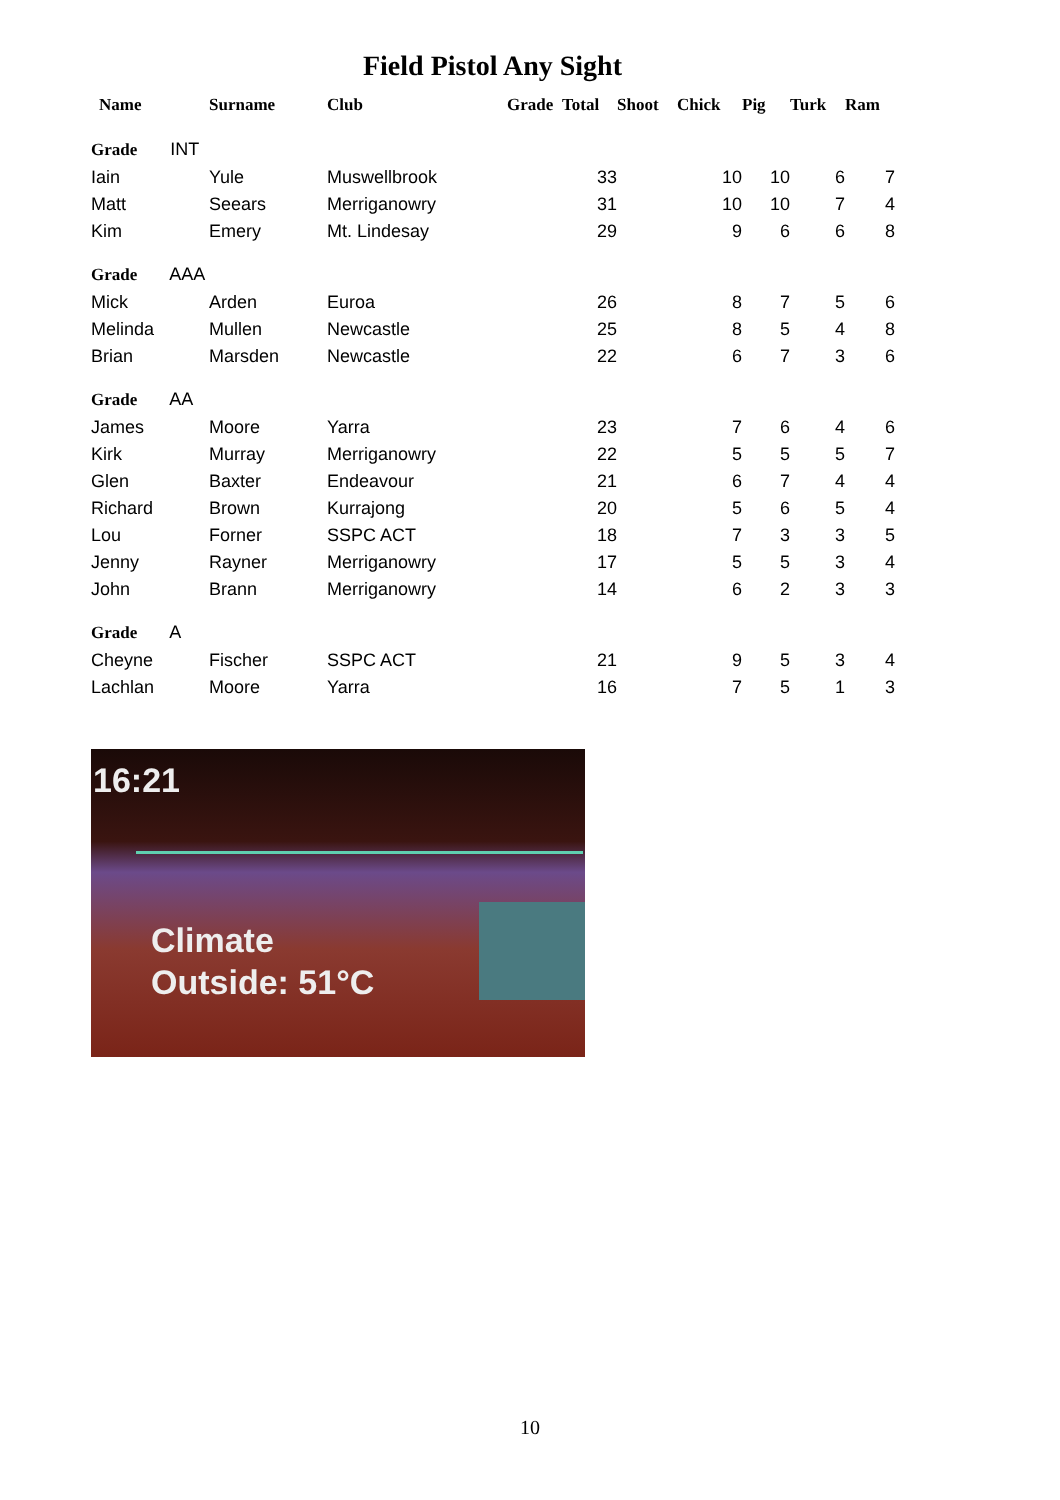Field Pistol Any Sight
| Name | Surname | Club | Grade | Total | Shoot | Chick | Pig | Turk | Ram |
| --- | --- | --- | --- | --- | --- | --- | --- | --- | --- |
| Grade INT | | | | | | | | | |
| Iain | Yule | Muswellbrook | | 33 | | 10 | 10 | 6 | 7 |
| Matt | Seears | Merriganowry | | 31 | | 10 | 10 | 7 | 4 |
| Kim | Emery | Mt. Lindesay | | 29 | | 9 | 6 | 6 | 8 |
| Grade AAA | | | | | | | | | |
| Mick | Arden | Euroa | | 26 | | 8 | 7 | 5 | 6 |
| Melinda | Mullen | Newcastle | | 25 | | 8 | 5 | 4 | 8 |
| Brian | Marsden | Newcastle | | 22 | | 6 | 7 | 3 | 6 |
| Grade AA | | | | | | | | | |
| James | Moore | Yarra | | 23 | | 7 | 6 | 4 | 6 |
| Kirk | Murray | Merriganowry | | 22 | | 5 | 5 | 5 | 7 |
| Glen | Baxter | Endeavour | | 21 | | 6 | 7 | 4 | 4 |
| Richard | Brown | Kurrajong | | 20 | | 5 | 6 | 5 | 4 |
| Lou | Forner | SSPC ACT | | 18 | | 7 | 3 | 3 | 5 |
| Jenny | Rayner | Merriganowry | | 17 | | 5 | 5 | 3 | 4 |
| John | Brann | Merriganowry | | 14 | | 6 | 2 | 3 | 3 |
| Grade A | | | | | | | | | |
| Cheyne | Fischer | SSPC ACT | | 21 | | 9 | 5 | 3 | 4 |
| Lachlan | Moore | Yarra | | 16 | | 7 | 5 | 1 | 3 |
16:21
Climate
Outside: 51°C
10